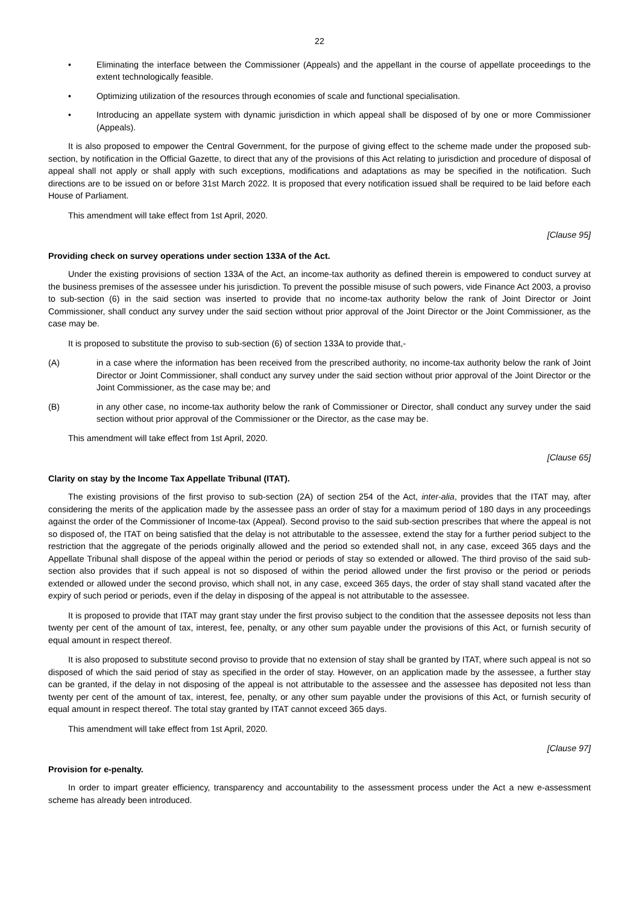22
• Eliminating the interface between the Commissioner (Appeals) and the appellant in the course of appellate proceedings to the extent technologically feasible.
• Optimizing utilization of the resources through economies of scale and functional specialisation.
• Introducing an appellate system with dynamic jurisdiction in which appeal shall be disposed of by one or more Commissioner (Appeals).
It is also proposed to empower the Central Government, for the purpose of giving effect to the scheme made under the proposed sub-section, by notification in the Official Gazette, to direct that any of the provisions of this Act relating to jurisdiction and procedure of disposal of appeal shall not apply or shall apply with such exceptions, modifications and adaptations as may be specified in the notification. Such directions are to be issued on or before 31st March 2022. It is proposed that every notification issued shall be required to be laid before each House of Parliament.
This amendment will take effect from 1st April, 2020.
[Clause 95]
Providing check on survey operations under section 133A of the Act.
Under the existing provisions of section 133A of the Act, an income-tax authority as defined therein is empowered to conduct survey at the business premises of the assessee under his jurisdiction. To prevent the possible misuse of such powers, vide Finance Act 2003, a proviso to sub-section (6) in the said section was inserted to provide that no income-tax authority below the rank of Joint Director or Joint Commissioner, shall conduct any survey under the said section without prior approval of the Joint Director or the Joint Commissioner, as the case may be.
It is proposed to substitute the proviso to sub-section (6) of section 133A to provide that,-
(A) in a case where the information has been received from the prescribed authority, no income-tax authority below the rank of Joint Director or Joint Commissioner, shall conduct any survey under the said section without prior approval of the Joint Director or the Joint Commissioner, as the case may be; and
(B) in any other case, no income-tax authority below the rank of Commissioner or Director, shall conduct any survey under the said section without prior approval of the Commissioner or the Director, as the case may be.
This amendment will take effect from 1st April, 2020.
[Clause 65]
Clarity on stay by the Income Tax Appellate Tribunal (ITAT).
The existing provisions of the first proviso to sub-section (2A) of section 254 of the Act, inter-alia, provides that the ITAT may, after considering the merits of the application made by the assessee pass an order of stay for a maximum period of 180 days in any proceedings against the order of the Commissioner of Income-tax (Appeal). Second proviso to the said sub-section prescribes that where the appeal is not so disposed of, the ITAT on being satisfied that the delay is not attributable to the assessee, extend the stay for a further period subject to the restriction that the aggregate of the periods originally allowed and the period so extended shall not, in any case, exceed 365 days and the Appellate Tribunal shall dispose of the appeal within the period or periods of stay so extended or allowed. The third proviso of the said sub-section also provides that if such appeal is not so disposed of within the period allowed under the first proviso or the period or periods extended or allowed under the second proviso, which shall not, in any case, exceed 365 days, the order of stay shall stand vacated after the expiry of such period or periods, even if the delay in disposing of the appeal is not attributable to the assessee.
It is proposed to provide that ITAT may grant stay under the first proviso subject to the condition that the assessee deposits not less than twenty per cent of the amount of tax, interest, fee, penalty, or any other sum payable under the provisions of this Act, or furnish security of equal amount in respect thereof.
It is also proposed to substitute second proviso to provide that no extension of stay shall be granted by ITAT, where such appeal is not so disposed of which the said period of stay as specified in the order of stay. However, on an application made by the assessee, a further stay can be granted, if the delay in not disposing of the appeal is not attributable to the assessee and the assessee has deposited not less than twenty per cent of the amount of tax, interest, fee, penalty, or any other sum payable under the provisions of this Act, or furnish security of equal amount in respect thereof. The total stay granted by ITAT cannot exceed 365 days.
This amendment will take effect from 1st April, 2020.
[Clause 97]
Provision for e-penalty.
In order to impart greater efficiency, transparency and accountability to the assessment process under the Act a new e-assessment scheme has already been introduced.